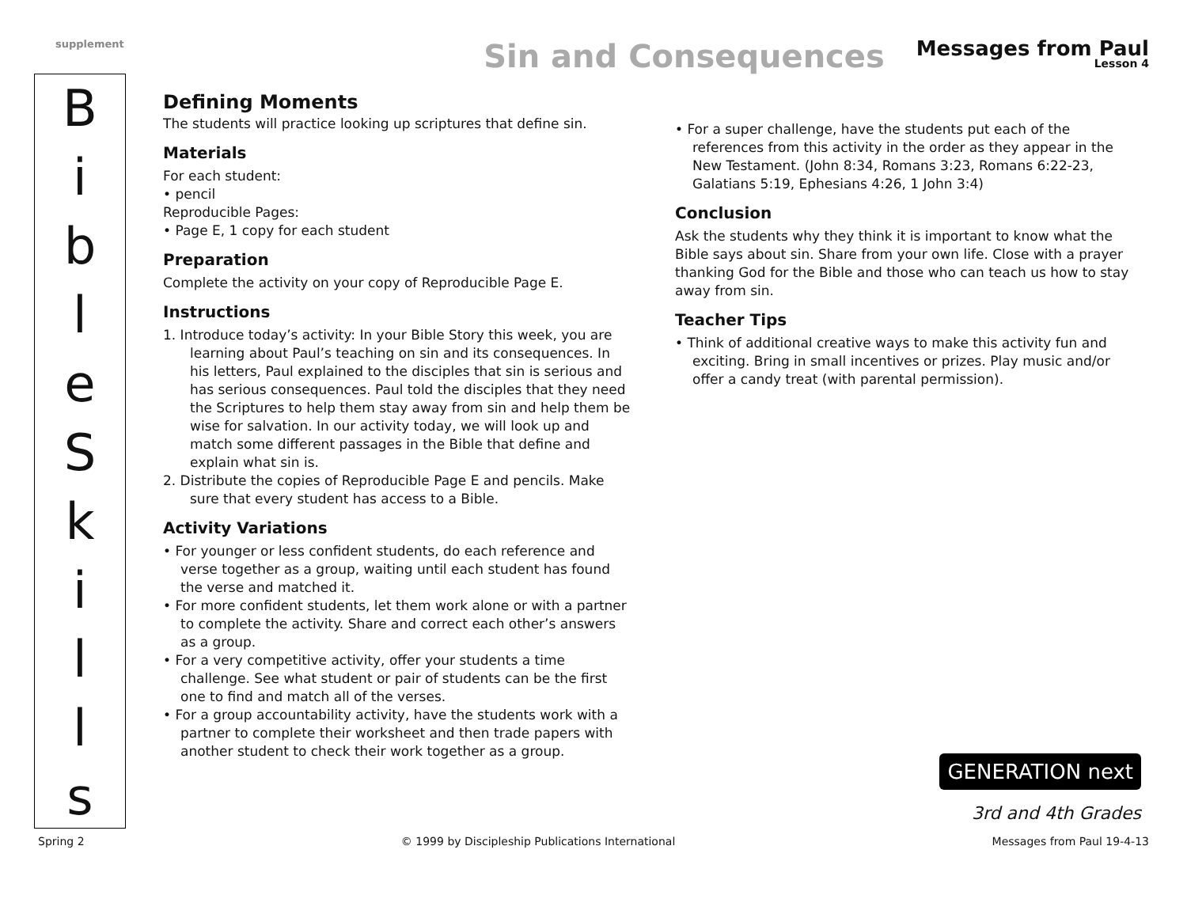supplement
Sin and Consequences
Messages from Paul
Lesson 4
BibleSkills
Defining Moments
The students will practice looking up scriptures that define sin.
Materials
For each student:
• pencil
Reproducible Pages:
• Page E, 1 copy for each student
Preparation
Complete the activity on your copy of Reproducible Page E.
Instructions
1. Introduce today’s activity: In your Bible Story this week, you are learning about Paul’s teaching on sin and its consequences. In his letters, Paul explained to the disciples that sin is serious and has serious consequences. Paul told the disciples that they need the Scriptures to help them stay away from sin and help them be wise for salvation. In our activity today, we will look up and match some different passages in the Bible that define and explain what sin is.
2. Distribute the copies of Reproducible Page E and pencils. Make sure that every student has access to a Bible.
Activity Variations
• For younger or less confident students, do each reference and verse together as a group, waiting until each student has found the verse and matched it.
• For more confident students, let them work alone or with a partner to complete the activity. Share and correct each other’s answers as a group.
• For a very competitive activity, offer your students a time challenge. See what student or pair of students can be the first one to find and match all of the verses.
• For a group accountability activity, have the students work with a partner to complete their worksheet and then trade papers with another student to check their work together as a group.
• For a super challenge, have the students put each of the references from this activity in the order as they appear in the New Testament. (John 8:34, Romans 3:23, Romans 6:22-23, Galatians 5:19, Ephesians 4:26, 1 John 3:4)
Conclusion
Ask the students why they think it is important to know what the Bible says about sin. Share from your own life. Close with a prayer thanking God for the Bible and those who can teach us how to stay away from sin.
Teacher Tips
• Think of additional creative ways to make this activity fun and exciting. Bring in small incentives or prizes. Play music and/or offer a candy treat (with parental permission).
GENERATION next
3rd and 4th Grades
Spring 2 © 1999 by Discipleship Publications International Messages from Paul 19-4-13